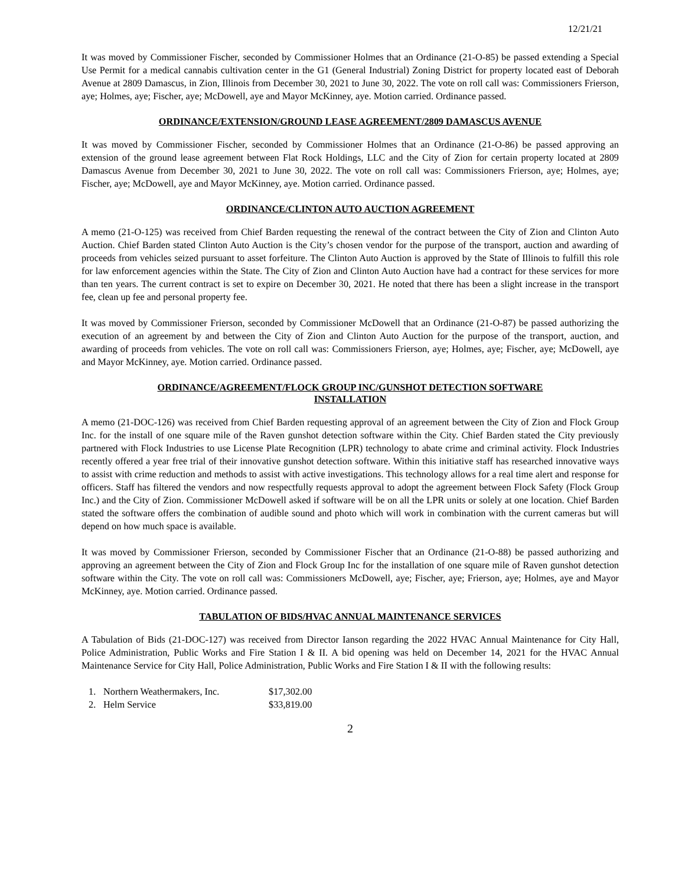12/21/21
It was moved by Commissioner Fischer, seconded by Commissioner Holmes that an Ordinance (21-O-85) be passed extending a Special Use Permit for a medical cannabis cultivation center in the G1 (General Industrial) Zoning District for property located east of Deborah Avenue at 2809 Damascus, in Zion, Illinois from December 30, 2021 to June 30, 2022. The vote on roll call was: Commissioners Frierson, aye; Holmes, aye; Fischer, aye; McDowell, aye and Mayor McKinney, aye. Motion carried. Ordinance passed.
ORDINANCE/EXTENSION/GROUND LEASE AGREEMENT/2809 DAMASCUS AVENUE
It was moved by Commissioner Fischer, seconded by Commissioner Holmes that an Ordinance (21-O-86) be passed approving an extension of the ground lease agreement between Flat Rock Holdings, LLC and the City of Zion for certain property located at 2809 Damascus Avenue from December 30, 2021 to June 30, 2022. The vote on roll call was: Commissioners Frierson, aye; Holmes, aye; Fischer, aye; McDowell, aye and Mayor McKinney, aye. Motion carried. Ordinance passed.
ORDINANCE/CLINTON AUTO AUCTION AGREEMENT
A memo (21-O-125) was received from Chief Barden requesting the renewal of the contract between the City of Zion and Clinton Auto Auction. Chief Barden stated Clinton Auto Auction is the City’s chosen vendor for the purpose of the transport, auction and awarding of proceeds from vehicles seized pursuant to asset forfeiture. The Clinton Auto Auction is approved by the State of Illinois to fulfill this role for law enforcement agencies within the State. The City of Zion and Clinton Auto Auction have had a contract for these services for more than ten years. The current contract is set to expire on December 30, 2021. He noted that there has been a slight increase in the transport fee, clean up fee and personal property fee.
It was moved by Commissioner Frierson, seconded by Commissioner McDowell that an Ordinance (21-O-87) be passed authorizing the execution of an agreement by and between the City of Zion and Clinton Auto Auction for the purpose of the transport, auction, and awarding of proceeds from vehicles. The vote on roll call was: Commissioners Frierson, aye; Holmes, aye; Fischer, aye; McDowell, aye and Mayor McKinney, aye. Motion carried. Ordinance passed.
ORDINANCE/AGREEMENT/FLOCK GROUP INC/GUNSHOT DETECTION SOFTWARE
INSTALLATION
A memo (21-DOC-126) was received from Chief Barden requesting approval of an agreement between the City of Zion and Flock Group Inc. for the install of one square mile of the Raven gunshot detection software within the City. Chief Barden stated the City previously partnered with Flock Industries to use License Plate Recognition (LPR) technology to abate crime and criminal activity. Flock Industries recently offered a year free trial of their innovative gunshot detection software. Within this initiative staff has researched innovative ways to assist with crime reduction and methods to assist with active investigations. This technology allows for a real time alert and response for officers. Staff has filtered the vendors and now respectfully requests approval to adopt the agreement between Flock Safety (Flock Group Inc.) and the City of Zion. Commissioner McDowell asked if software will be on all the LPR units or solely at one location. Chief Barden stated the software offers the combination of audible sound and photo which will work in combination with the current cameras but will depend on how much space is available.
It was moved by Commissioner Frierson, seconded by Commissioner Fischer that an Ordinance (21-O-88) be passed authorizing and approving an agreement between the City of Zion and Flock Group Inc for the installation of one square mile of Raven gunshot detection software within the City. The vote on roll call was: Commissioners McDowell, aye; Fischer, aye; Frierson, aye; Holmes, aye and Mayor McKinney, aye. Motion carried. Ordinance passed.
TABULATION OF BIDS/HVAC ANNUAL MAINTENANCE SERVICES
A Tabulation of Bids (21-DOC-127) was received from Director Ianson regarding the 2022 HVAC Annual Maintenance for City Hall, Police Administration, Public Works and Fire Station I & II. A bid opening was held on December 14, 2021 for the HVAC Annual Maintenance Service for City Hall, Police Administration, Public Works and Fire Station I & II with the following results:
| 1. | Northern Weathermakers, Inc. | $17,302.00 |
| 2. | Helm Service | $33,819.00 |
2